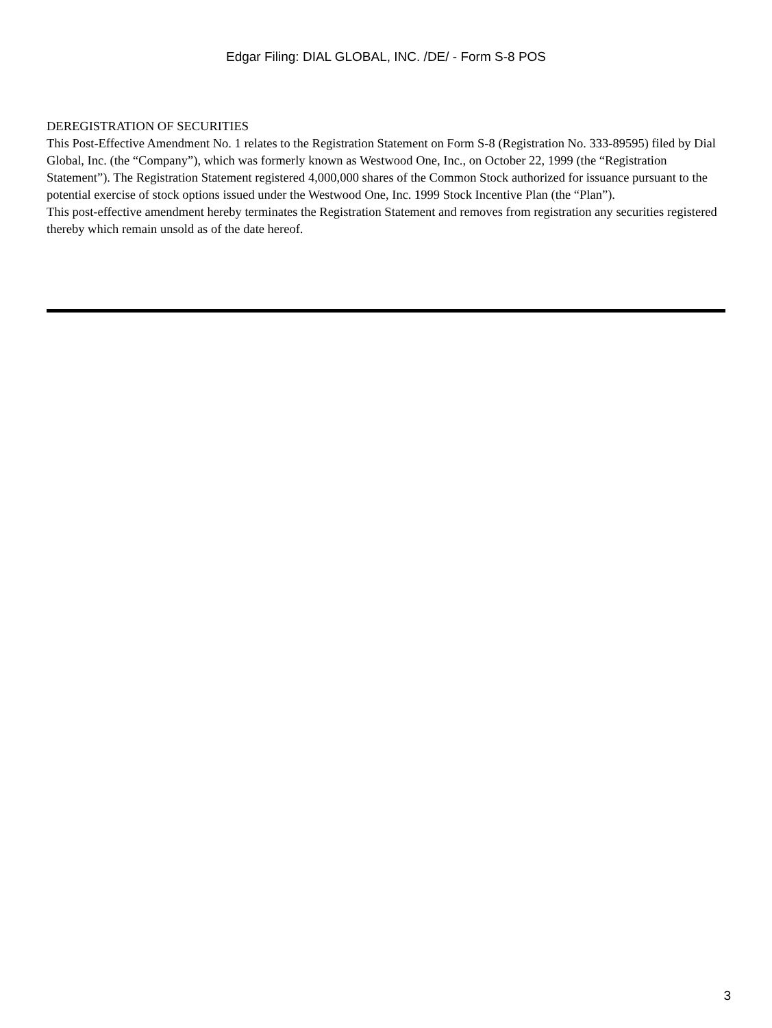Edgar Filing: DIAL GLOBAL, INC. /DE/ - Form S-8 POS
DEREGISTRATION OF SECURITIES
This Post-Effective Amendment No. 1 relates to the Registration Statement on Form S-8 (Registration No. 333-89595) filed by Dial Global, Inc. (the “Company”), which was formerly known as Westwood One, Inc., on October 22, 1999 (the “Registration Statement”). The Registration Statement registered 4,000,000 shares of the Common Stock authorized for issuance pursuant to the potential exercise of stock options issued under the Westwood One, Inc. 1999 Stock Incentive Plan (the “Plan”).
This post-effective amendment hereby terminates the Registration Statement and removes from registration any securities registered thereby which remain unsold as of the date hereof.
3